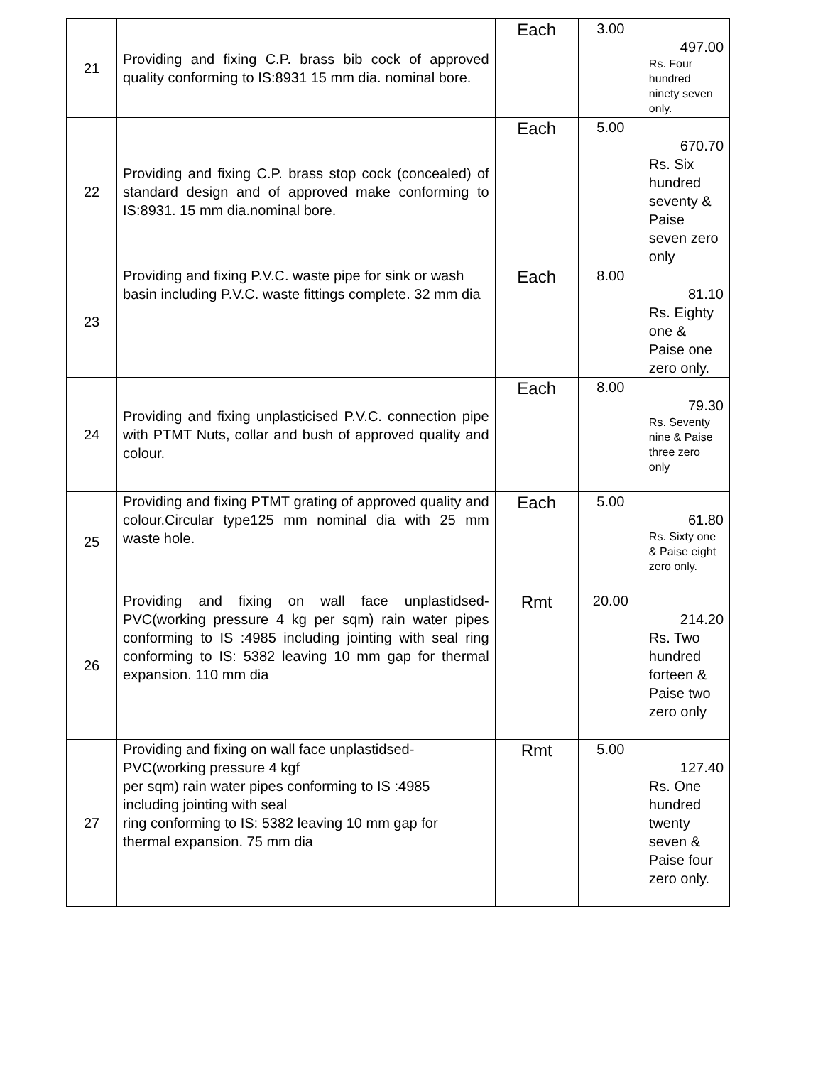| 21 | Providing and fixing C.P. brass bib cock of approved quality conforming to IS:8931 15 mm dia. nominal bore. | Each | 3.00 | 497.00 Rs. Four hundred ninety seven only. |
| 22 | Providing and fixing C.P. brass stop cock (concealed) of standard design and of approved make conforming to IS:8931. 15 mm dia.nominal bore. | Each | 5.00 | 670.70 Rs. Six hundred seventy & Paise seven zero only |
| 23 | Providing and fixing P.V.C. waste pipe for sink or wash basin including P.V.C. waste fittings complete. 32 mm dia | Each | 8.00 | 81.10 Rs. Eighty one & Paise one zero only. |
| 24 | Providing and fixing unplasticised P.V.C. connection pipe with PTMT Nuts, collar and bush of approved quality and colour. | Each | 8.00 | 79.30 Rs. Seventy nine & Paise three zero only |
| 25 | Providing and fixing PTMT grating of approved quality and colour.Circular type125 mm nominal dia with 25 mm waste hole. | Each | 5.00 | 61.80 Rs. Sixty one & Paise eight zero only. |
| 26 | Providing and fixing on wall face unplastidsed-PVC(working pressure 4 kg per sqm) rain water pipes conforming to IS :4985 including jointing with seal ring conforming to IS: 5382 leaving 10 mm gap for thermal expansion. 110 mm dia | Rmt | 20.00 | 214.20 Rs. Two hundred forteen & Paise two zero only |
| 27 | Providing and fixing on wall face unplastidsed-PVC(working pressure 4 kgf per sqm) rain water pipes conforming to IS :4985 including jointing with seal ring conforming to IS: 5382 leaving 10 mm gap for thermal expansion. 75 mm dia | Rmt | 5.00 | 127.40 Rs. One hundred twenty seven & Paise four zero only. |